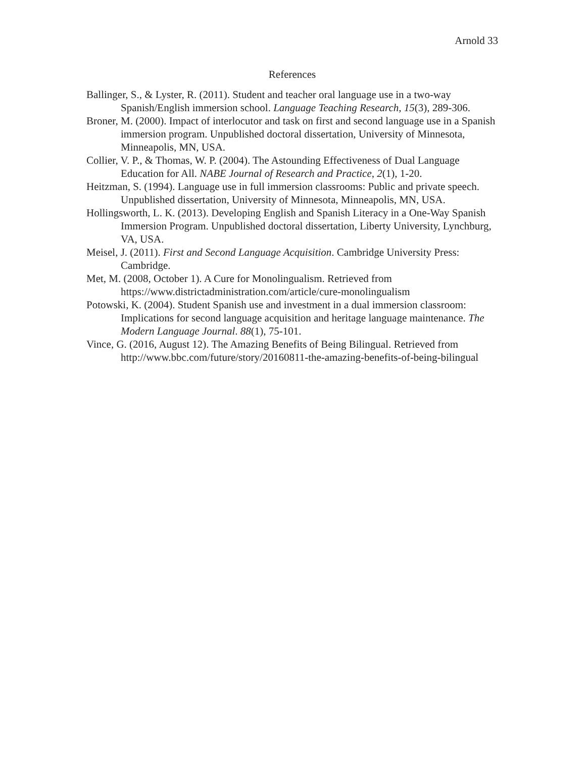Arnold 33
References
Ballinger, S., & Lyster, R. (2011). Student and teacher oral language use in a two-way Spanish/English immersion school. Language Teaching Research, 15(3), 289-306.
Broner, M. (2000). Impact of interlocutor and task on first and second language use in a Spanish immersion program. Unpublished doctoral dissertation, University of Minnesota, Minneapolis, MN, USA.
Collier, V. P., & Thomas, W. P. (2004). The Astounding Effectiveness of Dual Language Education for All. NABE Journal of Research and Practice, 2(1), 1-20.
Heitzman, S. (1994). Language use in full immersion classrooms: Public and private speech. Unpublished dissertation, University of Minnesota, Minneapolis, MN, USA.
Hollingsworth, L. K. (2013). Developing English and Spanish Literacy in a One-Way Spanish Immersion Program. Unpublished doctoral dissertation, Liberty University, Lynchburg, VA, USA.
Meisel, J. (2011). First and Second Language Acquisition. Cambridge University Press: Cambridge.
Met, M. (2008, October 1). A Cure for Monolingualism. Retrieved from https://www.districtadministration.com/article/cure-monolingualism
Potowski, K. (2004). Student Spanish use and investment in a dual immersion classroom: Implications for second language acquisition and heritage language maintenance. The Modern Language Journal. 88(1), 75-101.
Vince, G. (2016, August 12). The Amazing Benefits of Being Bilingual. Retrieved from http://www.bbc.com/future/story/20160811-the-amazing-benefits-of-being-bilingual